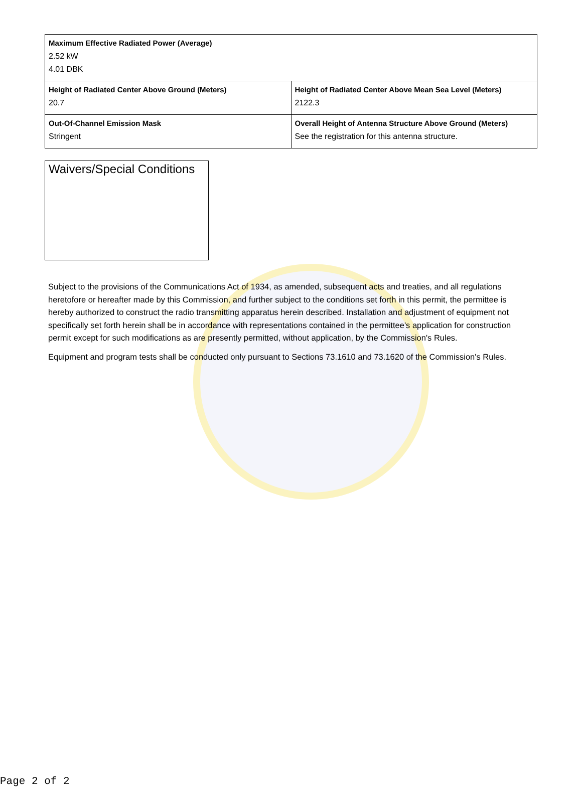| Maximum Effective Radiated Power (Average) 2.52 kW 4.01 DBK | |
| Height of Radiated Center Above Ground (Meters) 20.7 | Height of Radiated Center Above Mean Sea Level (Meters) 2122.3 |
| Out-Of-Channel Emission Mask Stringent | Overall Height of Antenna Structure Above Ground (Meters) See the registration for this antenna structure. |
Waivers/Special Conditions
Subject to the provisions of the Communications Act of 1934, as amended, subsequent acts and treaties, and all regulations heretofore or hereafter made by this Commission, and further subject to the conditions set forth in this permit, the permittee is hereby authorized to construct the radio transmitting apparatus herein described. Installation and adjustment of equipment not specifically set forth herein shall be in accordance with representations contained in the permittee's application for construction permit except for such modifications as are presently permitted, without application, by the Commission's Rules.
Equipment and program tests shall be conducted only pursuant to Sections 73.1610 and 73.1620 of the Commission's Rules.
Page 2 of 2